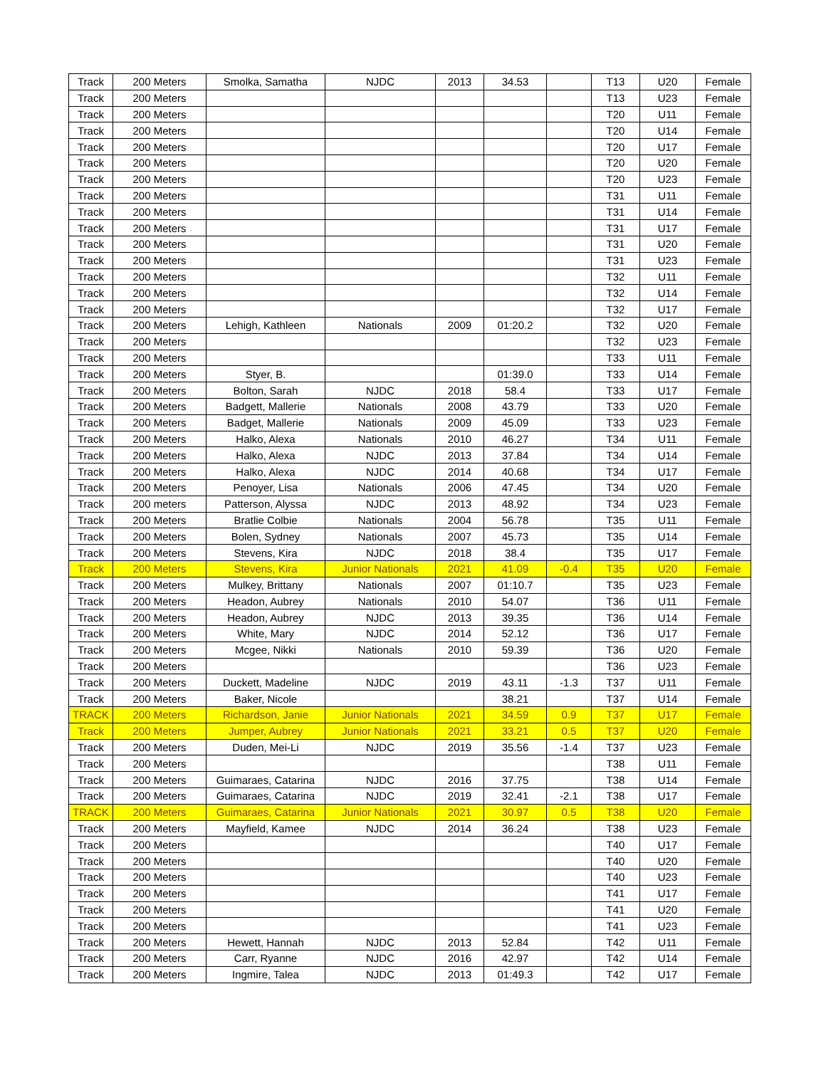| Track | 200 Meters | Smolka, Samatha | NJDC | 2013 | 34.53 | | T13 | U20 | Female |
| Track | 200 Meters | | | | | | T13 | U23 | Female |
| Track | 200 Meters | | | | | | T20 | U11 | Female |
| Track | 200 Meters | | | | | | T20 | U14 | Female |
| Track | 200 Meters | | | | | | T20 | U17 | Female |
| Track | 200 Meters | | | | | | T20 | U20 | Female |
| Track | 200 Meters | | | | | | T20 | U23 | Female |
| Track | 200 Meters | | | | | | T31 | U11 | Female |
| Track | 200 Meters | | | | | | T31 | U14 | Female |
| Track | 200 Meters | | | | | | T31 | U17 | Female |
| Track | 200 Meters | | | | | | T31 | U20 | Female |
| Track | 200 Meters | | | | | | T31 | U23 | Female |
| Track | 200 Meters | | | | | | T32 | U11 | Female |
| Track | 200 Meters | | | | | | T32 | U14 | Female |
| Track | 200 Meters | | | | | | T32 | U17 | Female |
| Track | 200 Meters | Lehigh, Kathleen | Nationals | 2009 | 01:20.2 | | T32 | U20 | Female |
| Track | 200 Meters | | | | | | T32 | U23 | Female |
| Track | 200 Meters | | | | | | T33 | U11 | Female |
| Track | 200 Meters | Styer, B. | | | 01:39.0 | | T33 | U14 | Female |
| Track | 200 Meters | Bolton, Sarah | NJDC | 2018 | 58.4 | | T33 | U17 | Female |
| Track | 200 Meters | Badgett, Mallerie | Nationals | 2008 | 43.79 | | T33 | U20 | Female |
| Track | 200 Meters | Badget, Mallerie | Nationals | 2009 | 45.09 | | T33 | U23 | Female |
| Track | 200 Meters | Halko, Alexa | Nationals | 2010 | 46.27 | | T34 | U11 | Female |
| Track | 200 Meters | Halko, Alexa | NJDC | 2013 | 37.84 | | T34 | U14 | Female |
| Track | 200 Meters | Halko, Alexa | NJDC | 2014 | 40.68 | | T34 | U17 | Female |
| Track | 200 Meters | Penoyer, Lisa | Nationals | 2006 | 47.45 | | T34 | U20 | Female |
| Track | 200 meters | Patterson, Alyssa | NJDC | 2013 | 48.92 | | T34 | U23 | Female |
| Track | 200 Meters | Bratlie Colbie | Nationals | 2004 | 56.78 | | T35 | U11 | Female |
| Track | 200 Meters | Bolen, Sydney | Nationals | 2007 | 45.73 | | T35 | U14 | Female |
| Track | 200 Meters | Stevens, Kira | NJDC | 2018 | 38.4 | | T35 | U17 | Female |
| Track | 200 Meters | Stevens, Kira | Junior Nationals | 2021 | 41.09 | -0.4 | T35 | U20 | Female |
| Track | 200 Meters | Mulkey, Brittany | Nationals | 2007 | 01:10.7 | | T35 | U23 | Female |
| Track | 200 Meters | Headon, Aubrey | Nationals | 2010 | 54.07 | | T36 | U11 | Female |
| Track | 200 Meters | Headon, Aubrey | NJDC | 2013 | 39.35 | | T36 | U14 | Female |
| Track | 200 Meters | White, Mary | NJDC | 2014 | 52.12 | | T36 | U17 | Female |
| Track | 200 Meters | Mcgee, Nikki | Nationals | 2010 | 59.39 | | T36 | U20 | Female |
| Track | 200 Meters | | | | | | T36 | U23 | Female |
| Track | 200 Meters | Duckett, Madeline | NJDC | 2019 | 43.11 | -1.3 | T37 | U11 | Female |
| Track | 200 Meters | Baker, Nicole | | | 38.21 | | T37 | U14 | Female |
| TRACK | 200 Meters | Richardson, Janie | Junior Nationals | 2021 | 34.59 | 0.9 | T37 | U17 | Female |
| Track | 200 Meters | Jumper, Aubrey | Junior Nationals | 2021 | 33.21 | 0.5 | T37 | U20 | Female |
| Track | 200 Meters | Duden, Mei-Li | NJDC | 2019 | 35.56 | -1.4 | T37 | U23 | Female |
| Track | 200 Meters | | | | | | T38 | U11 | Female |
| Track | 200 Meters | Guimaraes, Catarina | NJDC | 2016 | 37.75 | | T38 | U14 | Female |
| Track | 200 Meters | Guimaraes, Catarina | NJDC | 2019 | 32.41 | -2.1 | T38 | U17 | Female |
| TRACK | 200 Meters | Guimaraes, Catarina | Junior Nationals | 2021 | 30.97 | 0.5 | T38 | U20 | Female |
| Track | 200 Meters | Mayfield, Kamee | NJDC | 2014 | 36.24 | | T38 | U23 | Female |
| Track | 200 Meters | | | | | | T40 | U17 | Female |
| Track | 200 Meters | | | | | | T40 | U20 | Female |
| Track | 200 Meters | | | | | | T40 | U23 | Female |
| Track | 200 Meters | | | | | | T41 | U17 | Female |
| Track | 200 Meters | | | | | | T41 | U20 | Female |
| Track | 200 Meters | | | | | | T41 | U23 | Female |
| Track | 200 Meters | Hewett, Hannah | NJDC | 2013 | 52.84 | | T42 | U11 | Female |
| Track | 200 Meters | Carr, Ryanne | NJDC | 2016 | 42.97 | | T42 | U14 | Female |
| Track | 200 Meters | Ingmire, Talea | NJDC | 2013 | 01:49.3 | | T42 | U17 | Female |